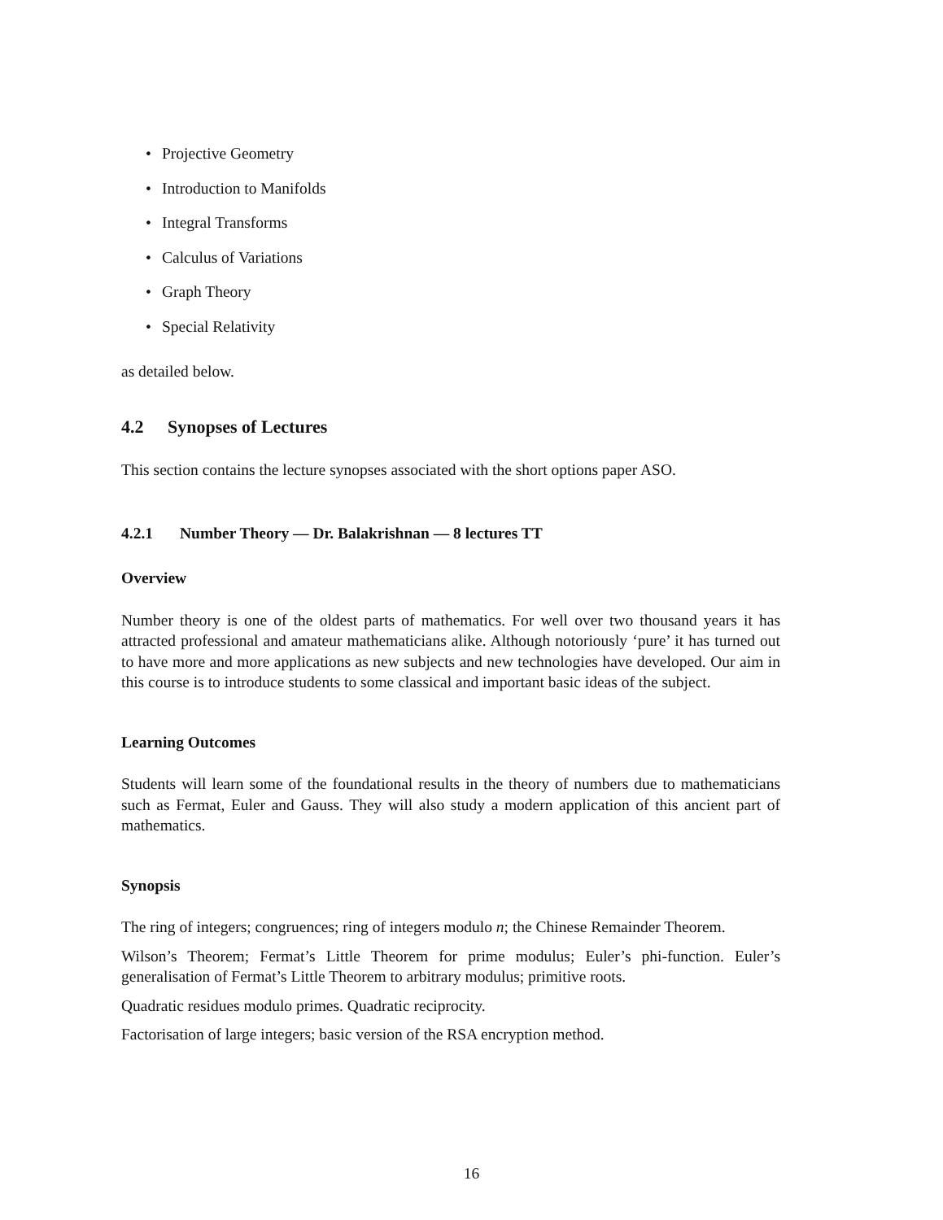• Projective Geometry
• Introduction to Manifolds
• Integral Transforms
• Calculus of Variations
• Graph Theory
• Special Relativity
as detailed below.
4.2 Synopses of Lectures
This section contains the lecture synopses associated with the short options paper ASO.
4.2.1 Number Theory — Dr. Balakrishnan — 8 lectures TT
Overview
Number theory is one of the oldest parts of mathematics. For well over two thousand years it has attracted professional and amateur mathematicians alike. Although notoriously ‘pure’ it has turned out to have more and more applications as new subjects and new technologies have developed. Our aim in this course is to introduce students to some classical and important basic ideas of the subject.
Learning Outcomes
Students will learn some of the foundational results in the theory of numbers due to mathematicians such as Fermat, Euler and Gauss. They will also study a modern application of this ancient part of mathematics.
Synopsis
The ring of integers; congruences; ring of integers modulo n; the Chinese Remainder Theorem.
Wilson’s Theorem; Fermat’s Little Theorem for prime modulus; Euler’s phi-function. Euler’s generalisation of Fermat’s Little Theorem to arbitrary modulus; primitive roots.
Quadratic residues modulo primes. Quadratic reciprocity.
Factorisation of large integers; basic version of the RSA encryption method.
16